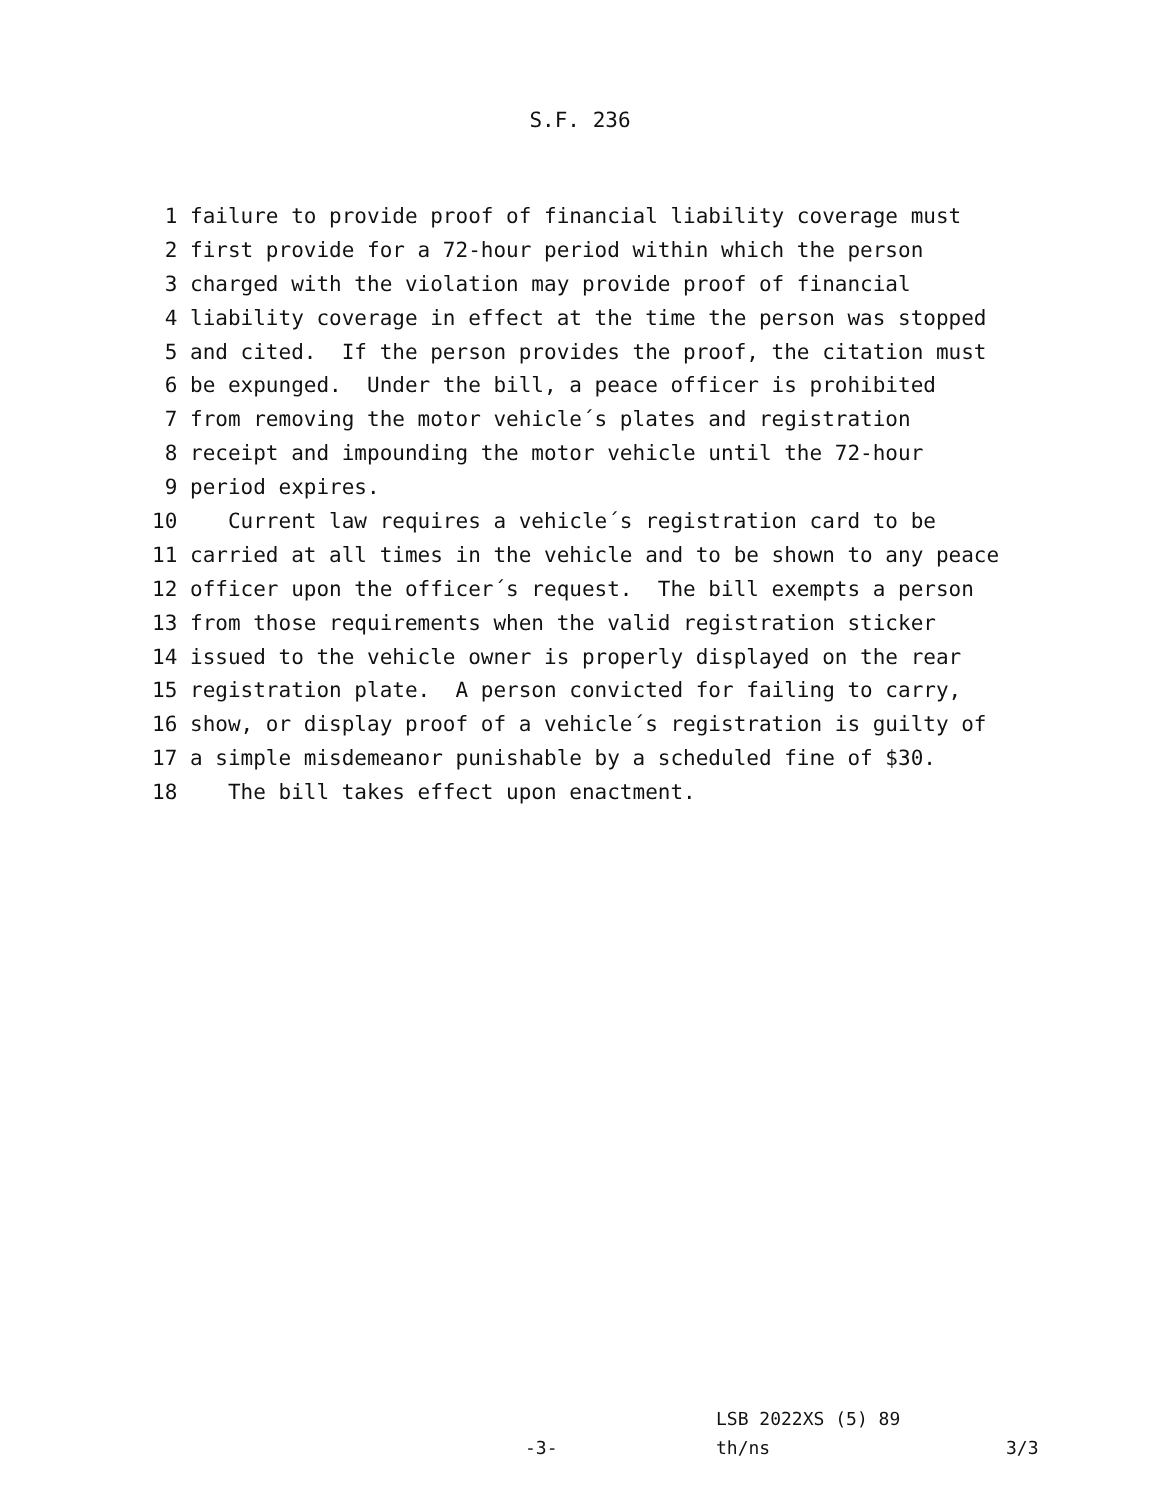S.F. 236
1 failure to provide proof of financial liability coverage must
2 first provide for a 72-hour period within which the person
3 charged with the violation may provide proof of financial
4 liability coverage in effect at the time the person was stopped
5 and cited. If the person provides the proof, the citation must
6 be expunged. Under the bill, a peace officer is prohibited
7 from removing the motor vehicle´s plates and registration
8 receipt and impounding the motor vehicle until the 72-hour
9 period expires.
10 Current law requires a vehicle´s registration card to be
11 carried at all times in the vehicle and to be shown to any peace
12 officer upon the officer´s request. The bill exempts a person
13 from those requirements when the valid registration sticker
14 issued to the vehicle owner is properly displayed on the rear
15 registration plate. A person convicted for failing to carry,
16 show, or display proof of a vehicle´s registration is guilty of
17 a simple misdemeanor punishable by a scheduled fine of $30.
18 The bill takes effect upon enactment.
LSB 2022XS (5) 89
-3- th/ns 3/3